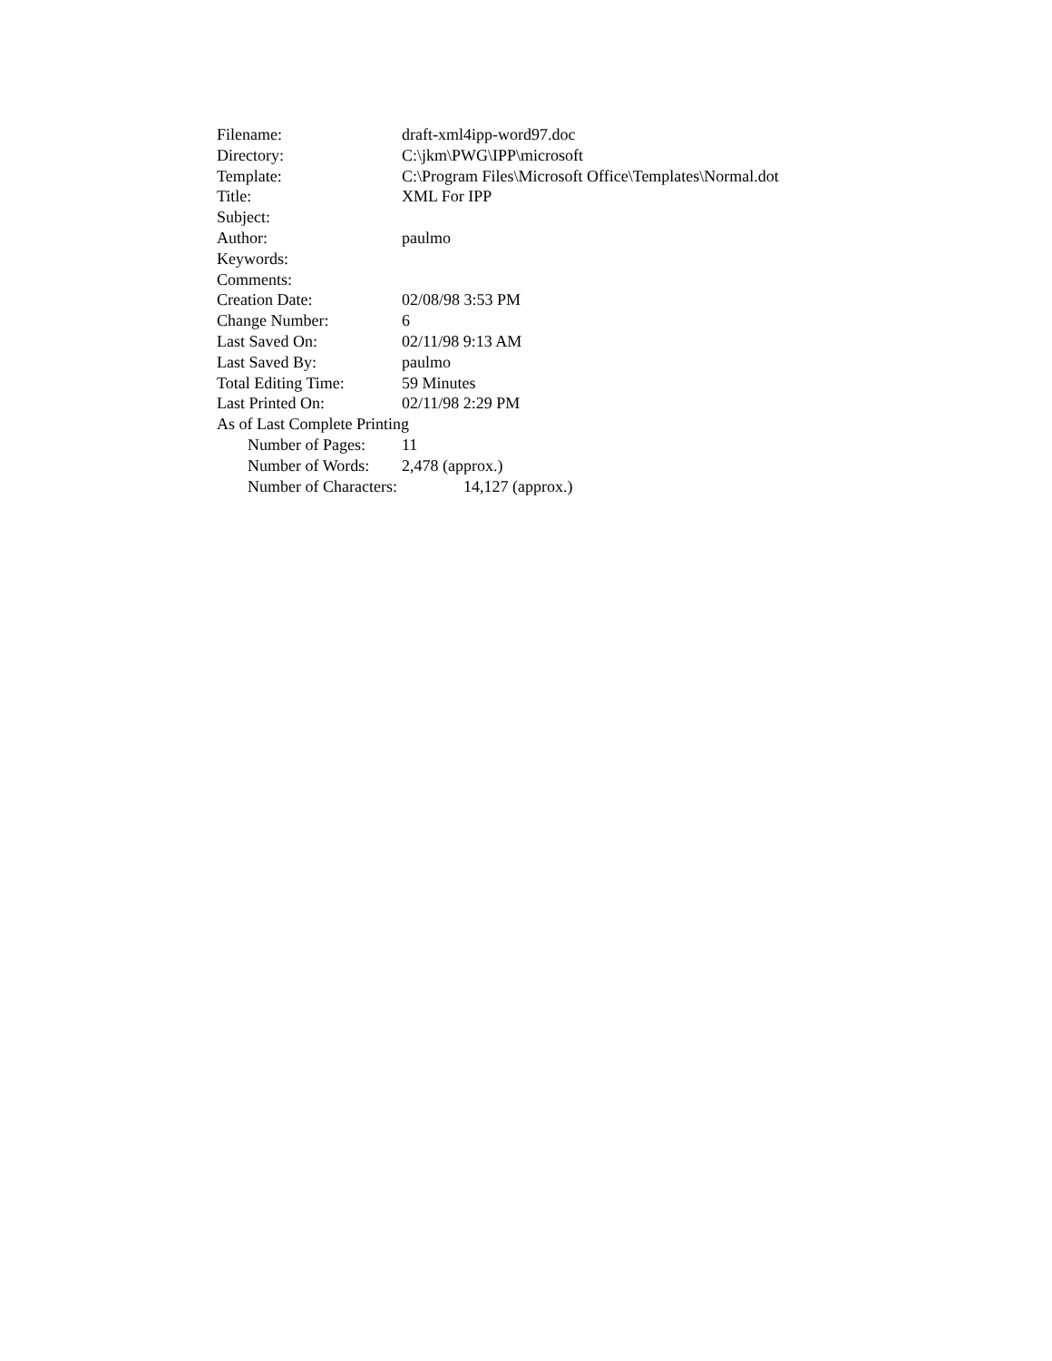Filename: draft-xml4ipp-word97.doc
Directory: C:\jkm\PWG\IPP\microsoft
Template: C:\Program Files\Microsoft Office\Templates\Normal.dot
Title: XML For IPP
Subject:
Author: paulmo
Keywords:
Comments:
Creation Date: 02/08/98 3:53 PM
Change Number: 6
Last Saved On: 02/11/98 9:13 AM
Last Saved By: paulmo
Total Editing Time: 59 Minutes
Last Printed On: 02/11/98 2:29 PM
As of Last Complete Printing
Number of Pages: 11
Number of Words: 2,478 (approx.)
Number of Characters: 14,127 (approx.)